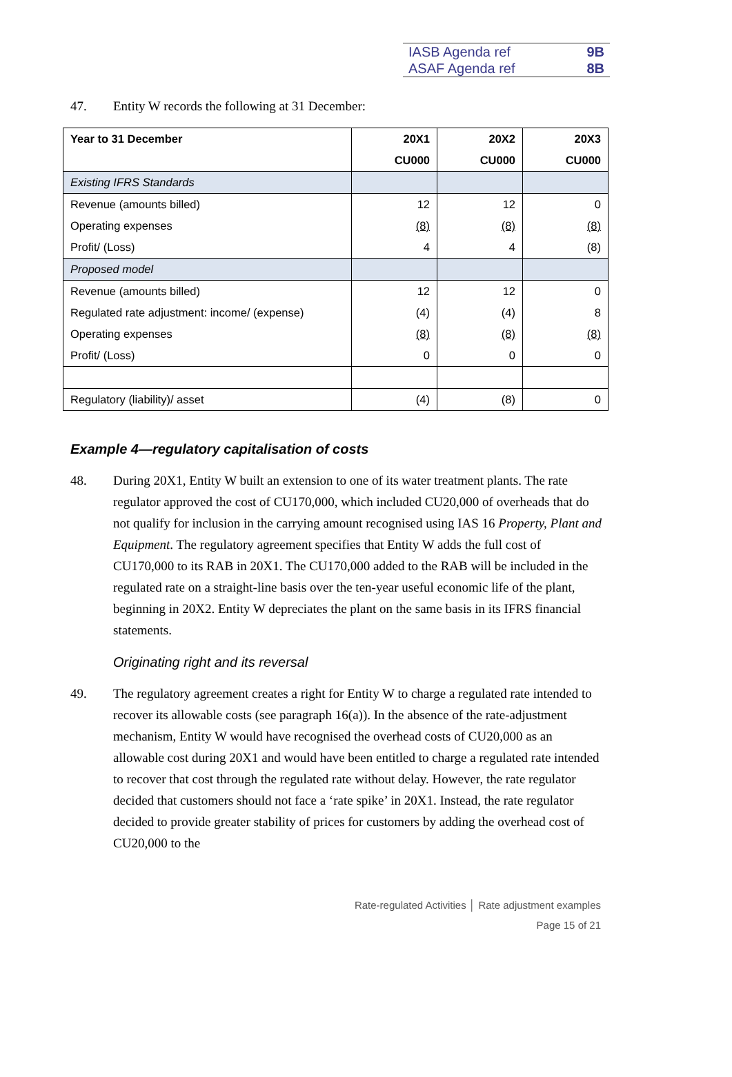IASB Agenda ref 9B
ASAF Agenda ref 8B
47. Entity W records the following at 31 December:
| Year to 31 December | 20X1 | 20X2 | 20X3 |
| --- | --- | --- | --- |
| | CU000 | CU000 | CU000 |
| Existing IFRS Standards | | | |
| Revenue (amounts billed) | 12 | 12 | 0 |
| Operating expenses | (8) | (8) | (8) |
| Profit/ (Loss) | 4 | 4 | (8) |
| Proposed model | | | |
| Revenue (amounts billed) | 12 | 12 | 0 |
| Regulated rate adjustment: income/ (expense) | (4) | (4) | 8 |
| Operating expenses | (8) | (8) | (8) |
| Profit/ (Loss) | 0 | 0 | 0 |
| Regulatory (liability)/ asset | (4) | (8) | 0 |
Example 4—regulatory capitalisation of costs
48. During 20X1, Entity W built an extension to one of its water treatment plants. The rate regulator approved the cost of CU170,000, which included CU20,000 of overheads that do not qualify for inclusion in the carrying amount recognised using IAS 16 Property, Plant and Equipment. The regulatory agreement specifies that Entity W adds the full cost of CU170,000 to its RAB in 20X1. The CU170,000 added to the RAB will be included in the regulated rate on a straight-line basis over the ten-year useful economic life of the plant, beginning in 20X2. Entity W depreciates the plant on the same basis in its IFRS financial statements.
Originating right and its reversal
49. The regulatory agreement creates a right for Entity W to charge a regulated rate intended to recover its allowable costs (see paragraph 16(a)). In the absence of the rate-adjustment mechanism, Entity W would have recognised the overhead costs of CU20,000 as an allowable cost during 20X1 and would have been entitled to charge a regulated rate intended to recover that cost through the regulated rate without delay. However, the rate regulator decided that customers should not face a ‘rate spike’ in 20X1. Instead, the rate regulator decided to provide greater stability of prices for customers by adding the overhead cost of CU20,000 to the
Rate-regulated Activities │ Rate adjustment examples
Page 15 of 21